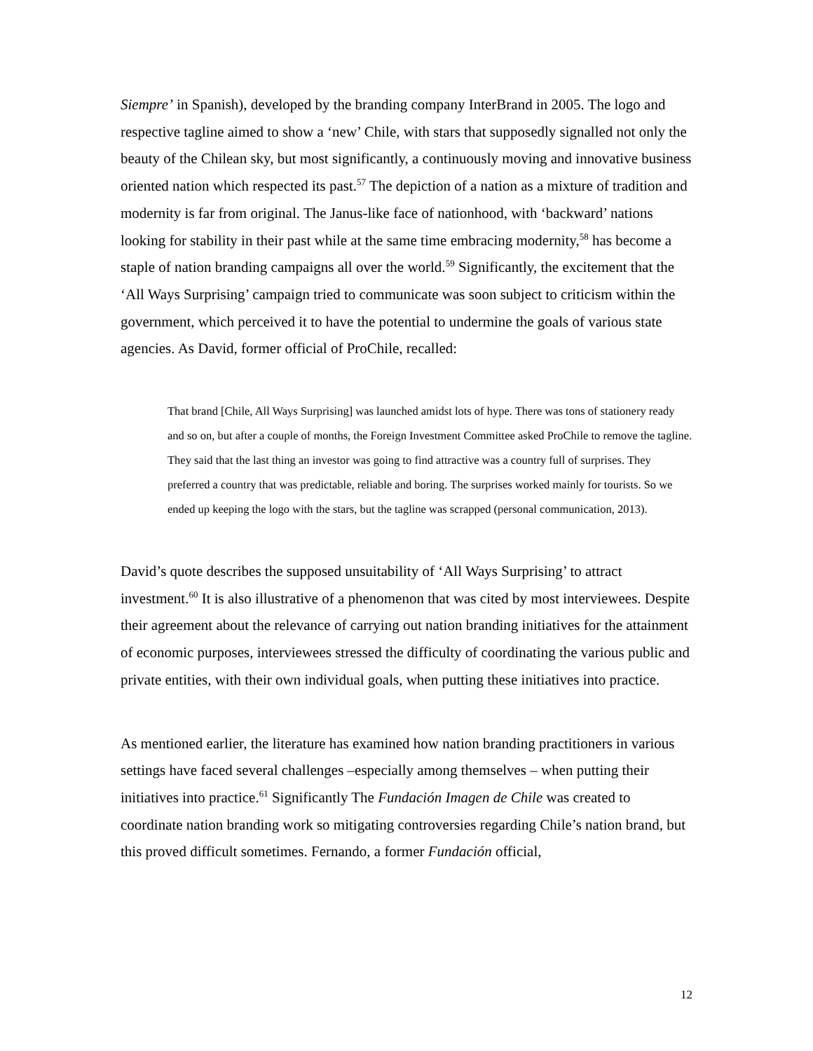Siempre’ in Spanish), developed by the branding company InterBrand in 2005. The logo and respective tagline aimed to show a ‘new’ Chile, with stars that supposedly signalled not only the beauty of the Chilean sky, but most significantly, a continuously moving and innovative business oriented nation which respected its past.<sup>57</sup> The depiction of a nation as a mixture of tradition and modernity is far from original. The Janus-like face of nationhood, with ‘backward’ nations looking for stability in their past while at the same time embracing modernity,<sup>58</sup> has become a staple of nation branding campaigns all over the world.<sup>59</sup> Significantly, the excitement that the ‘All Ways Surprising’ campaign tried to communicate was soon subject to criticism within the government, which perceived it to have the potential to undermine the goals of various state agencies. As David, former official of ProChile, recalled:
That brand [Chile, All Ways Surprising] was launched amidst lots of hype. There was tons of stationery ready and so on, but after a couple of months, the Foreign Investment Committee asked ProChile to remove the tagline. They said that the last thing an investor was going to find attractive was a country full of surprises. They preferred a country that was predictable, reliable and boring. The surprises worked mainly for tourists. So we ended up keeping the logo with the stars, but the tagline was scrapped (personal communication, 2013).
David’s quote describes the supposed unsuitability of ‘All Ways Surprising’ to attract investment.<sup>60</sup> It is also illustrative of a phenomenon that was cited by most interviewees. Despite their agreement about the relevance of carrying out nation branding initiatives for the attainment of economic purposes, interviewees stressed the difficulty of coordinating the various public and private entities, with their own individual goals, when putting these initiatives into practice.
As mentioned earlier, the literature has examined how nation branding practitioners in various settings have faced several challenges –especially among themselves – when putting their initiatives into practice.<sup>61</sup> Significantly The Fundación Imagen de Chile was created to coordinate nation branding work so mitigating controversies regarding Chile’s nation brand, but this proved difficult sometimes. Fernando, a former Fundación official,
12